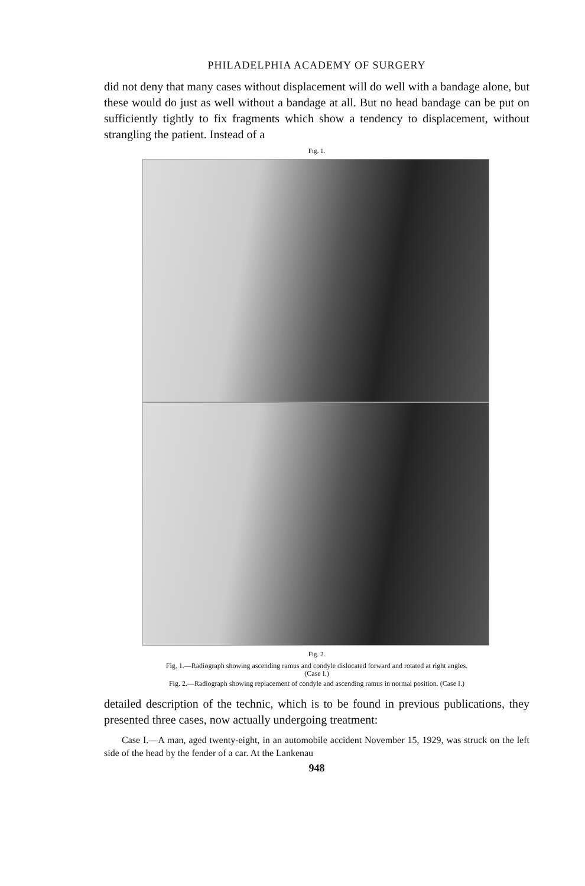PHILADELPHIA ACADEMY OF SURGERY
did not deny that many cases without displacement will do well with a bandage alone, but these would do just as well without a bandage at all. But no head bandage can be put on sufficiently tightly to fix fragments which show a tendency to displacement, without strangling the patient. Instead of a
Fig. 1.
Fig. 2.
Fig. 1.—Radiograph showing ascending ramus and condyle dislocated forward and rotated at right angles. (Case I.)
Fig. 2.—Radiograph showing replacement of condyle and ascending ramus in normal position. (Case I.)
detailed description of the technic, which is to be found in previous publications, they presented three cases, now actually undergoing treatment:
Case I.—A man, aged twenty-eight, in an automobile accident November 15, 1929, was struck on the left side of the head by the fender of a car. At the Lankenau
948